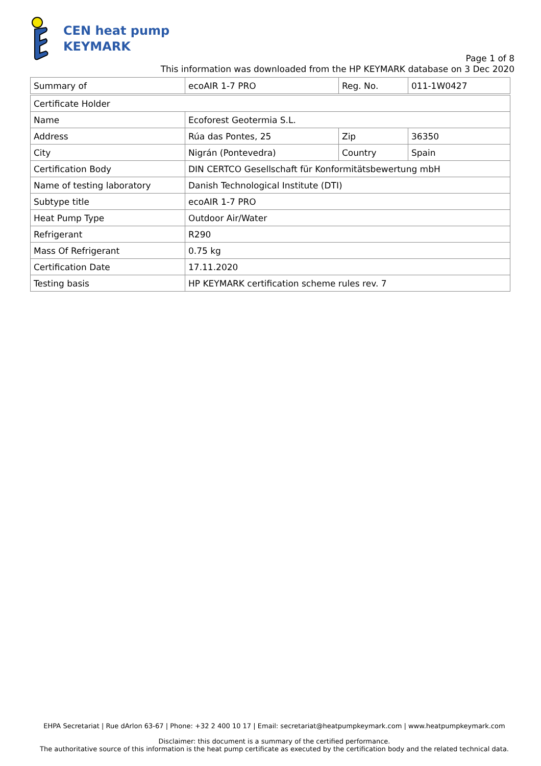CEN heat pump
KEYMARK
Page 1 of 8
This information was downloaded from the HP KEYMARK database on 3 Dec 2020
| Summary of | ecoAIR 1-7 PRO | Reg. No. | 011-1W0427 |
| Certificate Holder | | | |
| Name | Ecoforest Geotermia S.L. | | |
| Address | Rúa das Pontes, 25 | Zip | 36350 |
| City | Nigrán (Pontevedra) | Country | Spain |
| Certification Body | DIN CERTCO Gesellschaft für Konformitätsbewertung mbH | | |
| Name of testing laboratory | Danish Technological Institute (DTI) | | |
| Subtype title | ecoAIR 1-7 PRO | | |
| Heat Pump Type | Outdoor Air/Water | | |
| Refrigerant | R290 | | |
| Mass Of Refrigerant | 0.75 kg | | |
| Certification Date | 17.11.2020 | | |
| Testing basis | HP KEYMARK certification scheme rules rev. 7 | | |
EHPA Secretariat | Rue dArlon 63-67 | Phone: +32 2 400 10 17 | Email: secretariat@heatpumpkeymark.com | www.heatpumpkeymark.com
Disclaimer: this document is a summary of the certified performance.
The authoritative source of this information is the heat pump certificate as executed by the certification body and the related technical data.